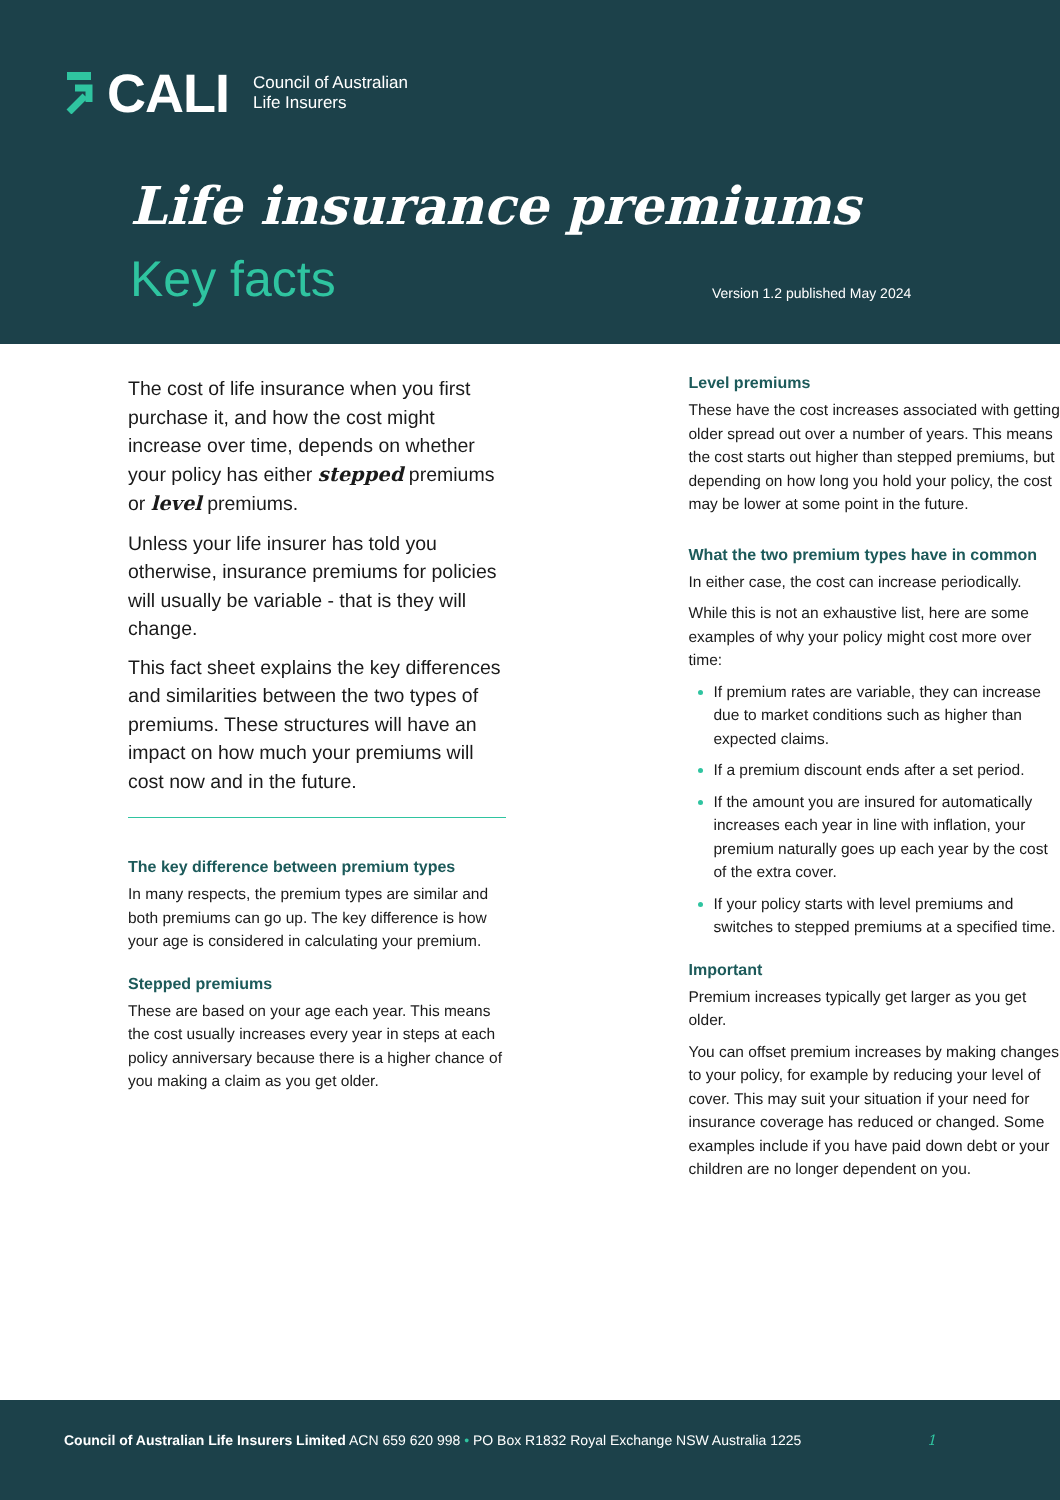CALI Council of Australian
Life Insurers
Life insurance premiums
Key facts Version 1.2 published May 2024
The cost of life insurance when you first purchase it, and how the cost might increase over time, depends on whether your policy has either stepped premiums or level premiums.
Unless your life insurer has told you otherwise, insurance premiums for policies will usually be variable - that is they will change.
This fact sheet explains the key differences and similarities between the two types of premiums. These structures will have an impact on how much your premiums will cost now and in the future.
The key difference between premium types
In many respects, the premium types are similar and both premiums can go up. The key difference is how your age is considered in calculating your premium.
Stepped premiums
These are based on your age each year. This means the cost usually increases every year in steps at each policy anniversary because there is a higher chance of you making a claim as you get older.
Level premiums
These have the cost increases associated with getting older spread out over a number of years. This means the cost starts out higher than stepped premiums, but depending on how long you hold your policy, the cost may be lower at some point in the future.
What the two premium types have in common
In either case, the cost can increase periodically.
While this is not an exhaustive list, here are some examples of why your policy might cost more over time:
If premium rates are variable, they can increase due to market conditions such as higher than expected claims.
If a premium discount ends after a set period.
If the amount you are insured for automatically increases each year in line with inflation, your premium naturally goes up each year by the cost of the extra cover.
If your policy starts with level premiums and switches to stepped premiums at a specified time.
Important
Premium increases typically get larger as you get older.
You can offset premium increases by making changes to your policy, for example by reducing your level of cover. This may suit your situation if your need for insurance coverage has reduced or changed. Some examples include if you have paid down debt or your children are no longer dependent on you.
Council of Australian Life Insurers Limited ACN 659 620 998 • PO Box R1832 Royal Exchange NSW Australia 1225 1